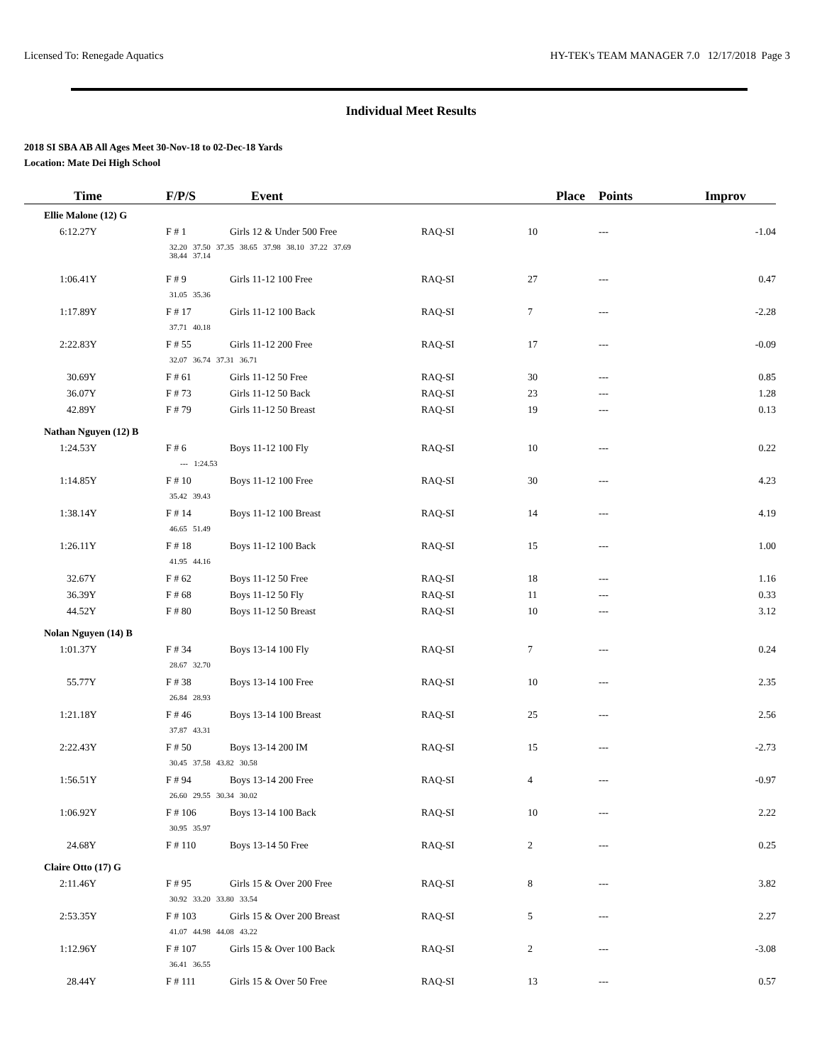Licensed To: Renegade Aquatics HY-TEK's TEAM MANAGER 7.0 12/17/2018 Page 3
Individual Meet Results
2018 SI SBA AB All Ages Meet 30-Nov-18 to 02-Dec-18 Yards
Location: Mate Dei High School
| Time | F/P/S | Event | | Place | Points | Improv |
| --- | --- | --- | --- | --- | --- | --- |
| Ellie Malone (12) G | | | | | | |
| 6:12.27Y | F # 1 | Girls 12 & Under 500 Free | RAQ-SI | 10 | --- | -1.04 |
| 32.20 37.50 37.35 38.65 37.98 38.10 37.22 37.69 38.44 37.14 | | | | | | |
| 1:06.41Y | F # 9 | Girls 11-12 100 Free | RAQ-SI | 27 | --- | 0.47 |
| 31.05 35.36 | | | | | | |
| 1:17.89Y | F # 17 | Girls 11-12 100 Back | RAQ-SI | 7 | --- | -2.28 |
| 37.71 40.18 | | | | | | |
| 2:22.83Y | F # 55 | Girls 11-12 200 Free | RAQ-SI | 17 | --- | -0.09 |
| 32.07 36.74 37.31 36.71 | | | | | | |
| 30.69Y | F # 61 | Girls 11-12 50 Free | RAQ-SI | 30 | --- | 0.85 |
| 36.07Y | F # 73 | Girls 11-12 50 Back | RAQ-SI | 23 | --- | 1.28 |
| 42.89Y | F # 79 | Girls 11-12 50 Breast | RAQ-SI | 19 | --- | 0.13 |
| Nathan Nguyen (12) B | | | | | | |
| 1:24.53Y | F # 6 | Boys 11-12 100 Fly | RAQ-SI | 10 | --- | 0.22 |
| --- 1:24.53 | | | | | | |
| 1:14.85Y | F # 10 | Boys 11-12 100 Free | RAQ-SI | 30 | --- | 4.23 |
| 35.42 39.43 | | | | | | |
| 1:38.14Y | F # 14 | Boys 11-12 100 Breast | RAQ-SI | 14 | --- | 4.19 |
| 46.65 51.49 | | | | | | |
| 1:26.11Y | F # 18 | Boys 11-12 100 Back | RAQ-SI | 15 | --- | 1.00 |
| 41.95 44.16 | | | | | | |
| 32.67Y | F # 62 | Boys 11-12 50 Free | RAQ-SI | 18 | --- | 1.16 |
| 36.39Y | F # 68 | Boys 11-12 50 Fly | RAQ-SI | 11 | --- | 0.33 |
| 44.52Y | F # 80 | Boys 11-12 50 Breast | RAQ-SI | 10 | --- | 3.12 |
| Nolan Nguyen (14) B | | | | | | |
| 1:01.37Y | F # 34 | Boys 13-14 100 Fly | RAQ-SI | 7 | --- | 0.24 |
| 28.67 32.70 | | | | | | |
| 55.77Y | F # 38 | Boys 13-14 100 Free | RAQ-SI | 10 | --- | 2.35 |
| 26.84 28.93 | | | | | | |
| 1:21.18Y | F # 46 | Boys 13-14 100 Breast | RAQ-SI | 25 | --- | 2.56 |
| 37.87 43.31 | | | | | | |
| 2:22.43Y | F # 50 | Boys 13-14 200 IM | RAQ-SI | 15 | --- | -2.73 |
| 30.45 37.58 43.82 30.58 | | | | | | |
| 1:56.51Y | F # 94 | Boys 13-14 200 Free | RAQ-SI | 4 | --- | -0.97 |
| 26.60 29.55 30.34 30.02 | | | | | | |
| 1:06.92Y | F # 106 | Boys 13-14 100 Back | RAQ-SI | 10 | --- | 2.22 |
| 30.95 35.97 | | | | | | |
| 24.68Y | F # 110 | Boys 13-14 50 Free | RAQ-SI | 2 | --- | 0.25 |
| Claire Otto (17) G | | | | | | |
| 2:11.46Y | F # 95 | Girls 15 & Over 200 Free | RAQ-SI | 8 | --- | 3.82 |
| 30.92 33.20 33.80 33.54 | | | | | | |
| 2:53.35Y | F # 103 | Girls 15 & Over 200 Breast | RAQ-SI | 5 | --- | 2.27 |
| 41.07 44.98 44.08 43.22 | | | | | | |
| 1:12.96Y | F # 107 | Girls 15 & Over 100 Back | RAQ-SI | 2 | --- | -3.08 |
| 36.41 36.55 | | | | | | |
| 28.44Y | F # 111 | Girls 15 & Over 50 Free | RAQ-SI | 13 | --- | 0.57 |